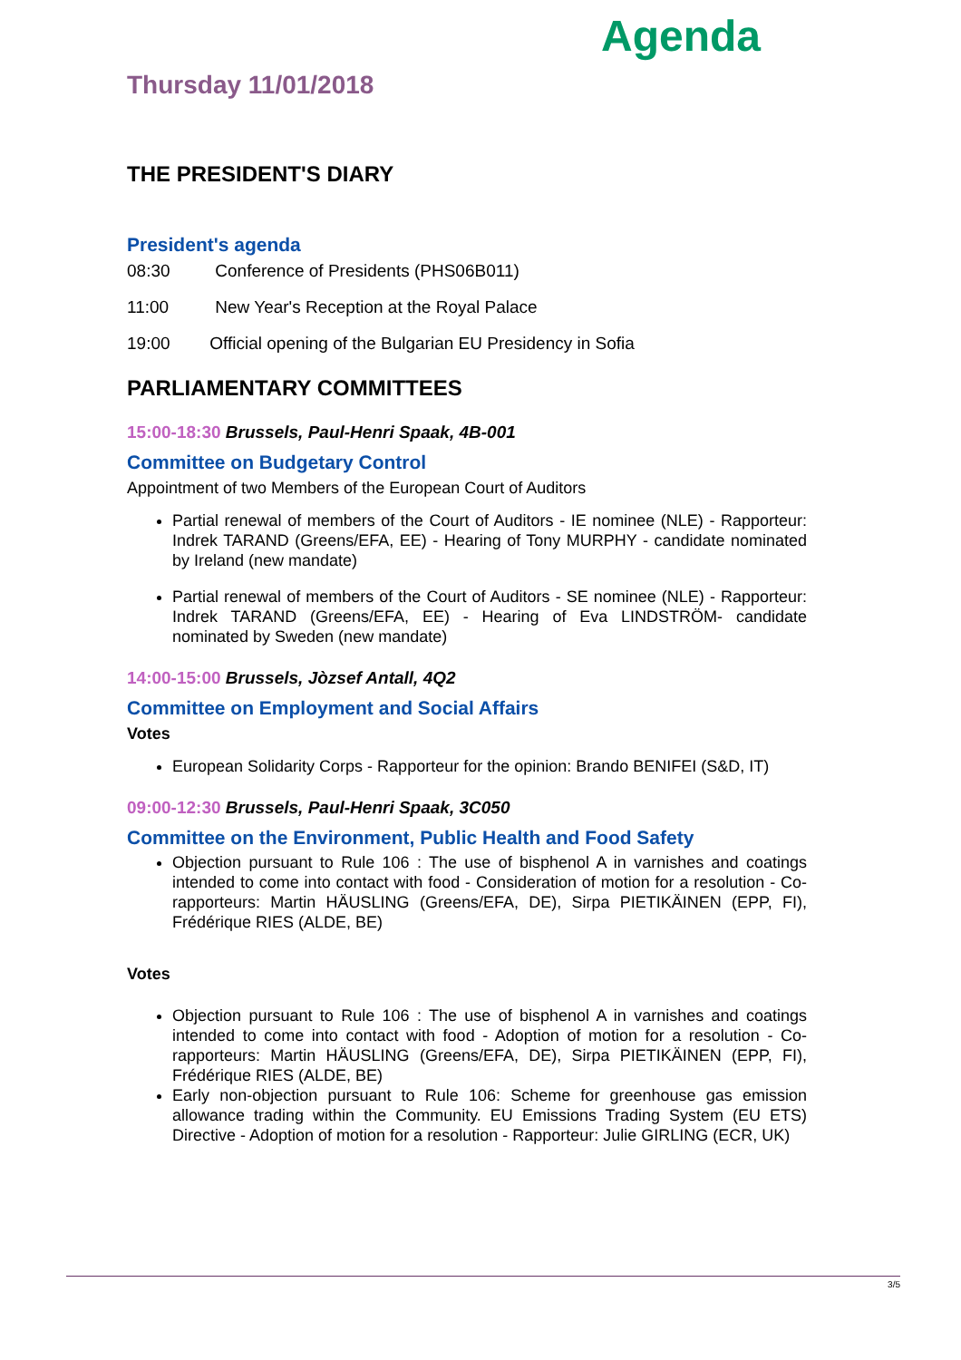Agenda
Thursday 11/01/2018
THE PRESIDENT'S DIARY
President's agenda
08:30 Conference of Presidents (PHS06B011)
11:00 New Year's Reception at the Royal Palace
19:00 Official opening of the Bulgarian EU Presidency in Sofia
PARLIAMENTARY COMMITTEES
15:00-18:30 Brussels, Paul-Henri Spaak, 4B-001
Committee on Budgetary Control
Appointment of two Members of the European Court of Auditors
Partial renewal of members of the Court of Auditors - IE nominee (NLE) - Rapporteur: Indrek TARAND (Greens/EFA, EE) - Hearing of Tony MURPHY - candidate nominated by Ireland (new mandate)
Partial renewal of members of the Court of Auditors - SE nominee (NLE) - Rapporteur: Indrek TARAND (Greens/EFA, EE) - Hearing of Eva LINDSTRÖM- candidate nominated by Sweden (new mandate)
14:00-15:00 Brussels, Jòzsef Antall, 4Q2
Committee on Employment and Social Affairs
Votes
European Solidarity Corps - Rapporteur for the opinion: Brando BENIFEI (S&D, IT)
09:00-12:30 Brussels, Paul-Henri Spaak, 3C050
Committee on the Environment, Public Health and Food Safety
Objection pursuant to Rule 106 : The use of bisphenol A in varnishes and coatings intended to come into contact with food - Consideration of motion for a resolution - Co-rapporteurs: Martin HÄUSLING (Greens/EFA, DE), Sirpa PIETIKÄINEN (EPP, FI), Frédérique RIES (ALDE, BE)
Votes
Objection pursuant to Rule 106 : The use of bisphenol A in varnishes and coatings intended to come into contact with food - Adoption of motion for a resolution - Co-rapporteurs: Martin HÄUSLING (Greens/EFA, DE), Sirpa PIETIKÄINEN (EPP, FI), Frédérique RIES (ALDE, BE)
Early non-objection pursuant to Rule 106: Scheme for greenhouse gas emission allowance trading within the Community. EU Emissions Trading System (EU ETS) Directive - Adoption of motion for a resolution - Rapporteur: Julie GIRLING (ECR, UK)
3/5